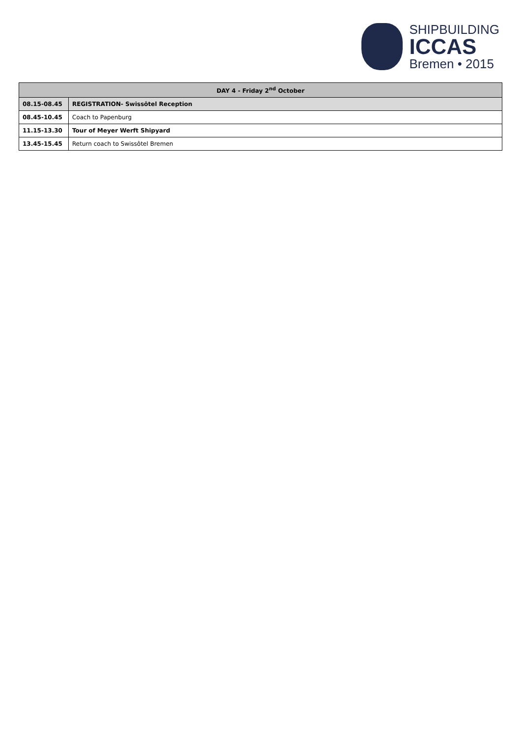SHIPBUILDING
ICCAS
Bremen • 2015
| DAY 4 - Friday 2<sup>nd</sup> October | |
| --- | --- |
| 08.15-08.45 | REGISTRATION- Swissôtel Reception |
| 08.45-10.45 | Coach to Papenburg |
| 11.15-13.30 | Tour of Meyer Werft Shipyard |
| 13.45-15.45 | Return coach to Swissôtel Bremen |